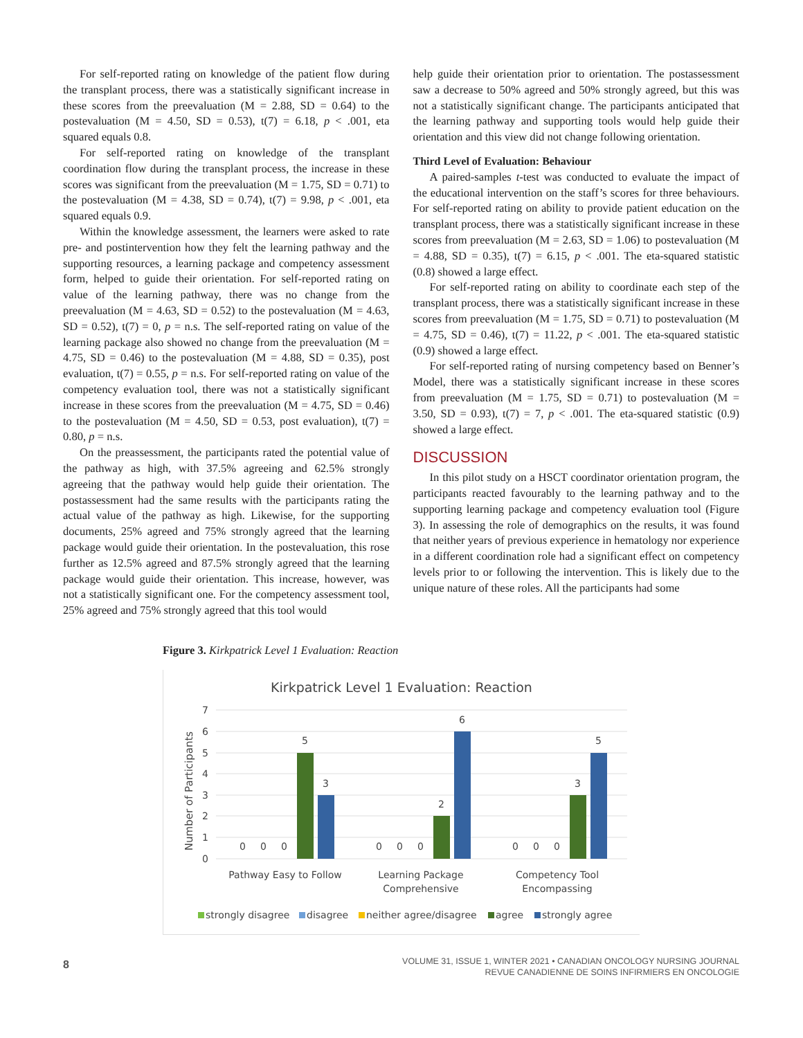For self-reported rating on knowledge of the patient flow during the transplant process, there was a statistically significant increase in these scores from the preevaluation (M = 2.88, SD = 0.64) to the postevaluation (M = 4.50, SD = 0.53), t(7) = 6.18, p < .001, eta squared equals 0.8.
For self-reported rating on knowledge of the transplant coordination flow during the transplant process, the increase in these scores was significant from the preevaluation (M = 1.75, SD = 0.71) to the postevaluation (M = 4.38, SD = 0.74), t(7) = 9.98, p < .001, eta squared equals 0.9.
Within the knowledge assessment, the learners were asked to rate pre- and postintervention how they felt the learning pathway and the supporting resources, a learning package and competency assessment form, helped to guide their orientation. For self-reported rating on value of the learning pathway, there was no change from the preevaluation (M = 4.63, SD = 0.52) to the postevaluation (M = 4.63, SD = 0.52), t(7) = 0, p = n.s. The self-reported rating on value of the learning package also showed no change from the preevaluation (M = 4.75, SD = 0.46) to the postevaluation (M = 4.88, SD = 0.35), post evaluation, t(7) = 0.55, p = n.s. For self-reported rating on value of the competency evaluation tool, there was not a statistically significant increase in these scores from the preevaluation (M = 4.75, SD = 0.46) to the postevaluation (M = 4.50, SD = 0.53, post evaluation), t(7) = 0.80, p = n.s.
On the preassessment, the participants rated the potential value of the pathway as high, with 37.5% agreeing and 62.5% strongly agreeing that the pathway would help guide their orientation. The postassessment had the same results with the participants rating the actual value of the pathway as high. Likewise, for the supporting documents, 25% agreed and 75% strongly agreed that the learning package would guide their orientation. In the postevaluation, this rose further as 12.5% agreed and 87.5% strongly agreed that the learning package would guide their orientation. This increase, however, was not a statistically significant one. For the competency assessment tool, 25% agreed and 75% strongly agreed that this tool would
help guide their orientation prior to orientation. The postassessment saw a decrease to 50% agreed and 50% strongly agreed, but this was not a statistically significant change. The participants anticipated that the learning pathway and supporting tools would help guide their orientation and this view did not change following orientation.
Third Level of Evaluation: Behaviour
A paired-samples t-test was conducted to evaluate the impact of the educational intervention on the staff’s scores for three behaviours. For self-reported rating on ability to provide patient education on the transplant process, there was a statistically significant increase in these scores from preevaluation (M = 2.63, SD = 1.06) to postevaluation (M = 4.88, SD = 0.35), t(7) = 6.15, p < .001. The eta-squared statistic (0.8) showed a large effect.
For self-reported rating on ability to coordinate each step of the transplant process, there was a statistically significant increase in these scores from preevaluation (M = 1.75, SD = 0.71) to postevaluation (M = 4.75, SD = 0.46), t(7) = 11.22, p < .001. The eta-squared statistic (0.9) showed a large effect.
For self-reported rating of nursing competency based on Benner’s Model, there was a statistically significant increase in these scores from preevaluation (M = 1.75, SD = 0.71) to postevaluation (M = 3.50, SD = 0.93), t(7) = 7, p < .001. The eta-squared statistic (0.9) showed a large effect.
DISCUSSION
In this pilot study on a HSCT coordinator orientation program, the participants reacted favourably to the learning pathway and to the supporting learning package and competency evaluation tool (Figure 3). In assessing the role of demographics on the results, it was found that neither years of previous experience in hematology nor experience in a different coordination role had a significant effect on competency levels prior to or following the intervention. This is likely due to the unique nature of these roles. All the participants had some
Figure 3. Kirkpatrick Level 1 Evaluation: Reaction
Kirkpatrick Level 1 Evaluation: Reaction
Number of Participants
7
6
5
4
3
2
1
0
0
0
0
5
3
0
0
0
2
6
0
0
0
3
5
Pathway Easy to Follow
Learning Package
Comprehensive
Competency Tool
Encompassing
strongly disagree
disagree
neither agree/disagree
agree
strongly agree
8
VOLUME 31, ISSUE 1, WINTER 2021 • CANADIAN ONCOLOGY NURSING JOURNAL
REVUE CANADIENNE DE SOINS INFIRMIERS EN ONCOLOGIE